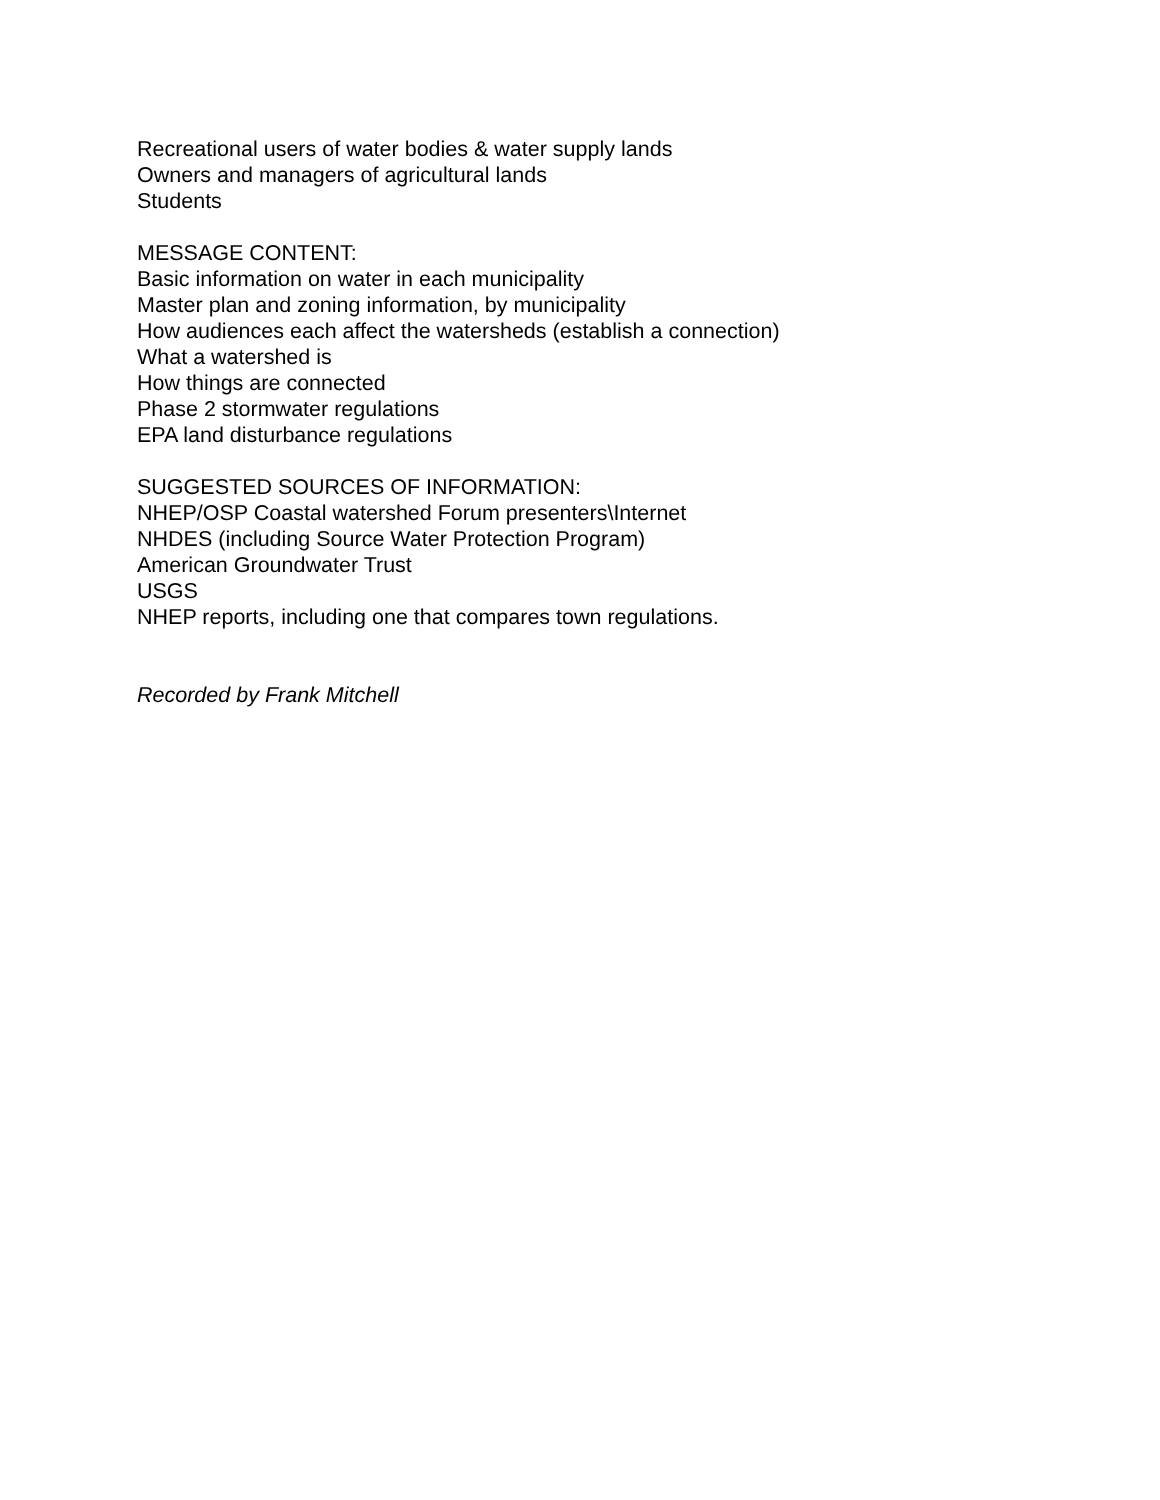Recreational users of water bodies & water supply lands
Owners and managers of agricultural lands
Students
MESSAGE CONTENT:
Basic information on water in each municipality
Master plan and zoning information, by municipality
How audiences each affect the watersheds (establish a connection)
What a watershed is
How things are connected
Phase 2 stormwater regulations
EPA land disturbance regulations
SUGGESTED SOURCES OF INFORMATION:
NHEP/OSP Coastal watershed Forum presenters\Internet
NHDES (including Source Water Protection Program)
American Groundwater Trust
USGS
NHEP reports, including one that compares town regulations.
Recorded by Frank Mitchell